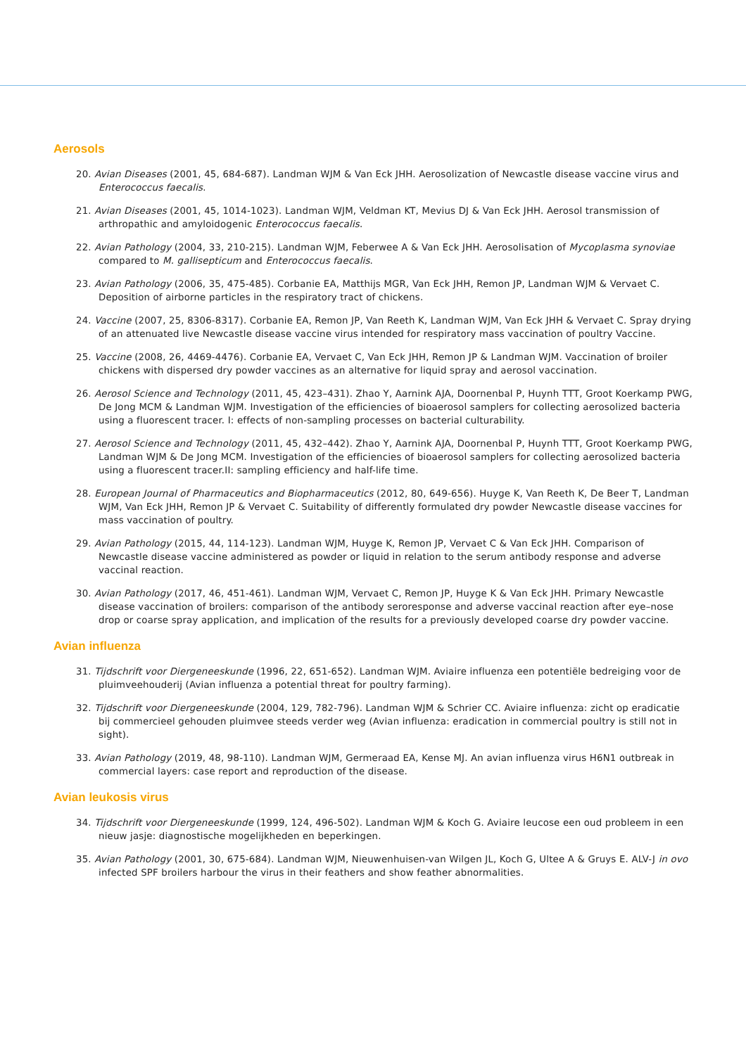Aerosols
20. Avian Diseases (2001, 45, 684-687). Landman WJM & Van Eck JHH. Aerosolization of Newcastle disease vaccine virus and Enterococcus faecalis.
21. Avian Diseases (2001, 45, 1014-1023). Landman WJM, Veldman KT, Mevius DJ & Van Eck JHH. Aerosol transmission of arthropathic and amyloidogenic Enterococcus faecalis.
22. Avian Pathology (2004, 33, 210-215). Landman WJM, Feberwee A & Van Eck JHH. Aerosolisation of Mycoplasma synoviae compared to M. gallisepticum and Enterococcus faecalis.
23. Avian Pathology (2006, 35, 475-485). Corbanie EA, Matthijs MGR, Van Eck JHH, Remon JP, Landman WJM & Vervaet C. Deposition of airborne particles in the respiratory tract of chickens.
24. Vaccine (2007, 25, 8306-8317). Corbanie EA, Remon JP, Van Reeth K, Landman WJM, Van Eck JHH & Vervaet C. Spray drying of an attenuated live Newcastle disease vaccine virus intended for respiratory mass vaccination of poultry Vaccine.
25. Vaccine (2008, 26, 4469-4476). Corbanie EA, Vervaet C, Van Eck JHH, Remon JP & Landman WJM. Vaccination of broiler chickens with dispersed dry powder vaccines as an alternative for liquid spray and aerosol vaccination.
26. Aerosol Science and Technology (2011, 45, 423–431). Zhao Y, Aarnink AJA, Doornenbal P, Huynh TTT, Groot Koerkamp PWG, De Jong MCM & Landman WJM. Investigation of the efficiencies of bioaerosol samplers for collecting aerosolized bacteria using a fluorescent tracer. I: effects of non-sampling processes on bacterial culturability.
27. Aerosol Science and Technology (2011, 45, 432–442). Zhao Y, Aarnink AJA, Doornenbal P, Huynh TTT, Groot Koerkamp PWG, Landman WJM & De Jong MCM. Investigation of the efficiencies of bioaerosol samplers for collecting aerosolized bacteria using a fluorescent tracer.II: sampling efficiency and half-life time.
28. European Journal of Pharmaceutics and Biopharmaceutics (2012, 80, 649-656). Huyge K, Van Reeth K, De Beer T, Landman WJM, Van Eck JHH, Remon JP & Vervaet C. Suitability of differently formulated dry powder Newcastle disease vaccines for mass vaccination of poultry.
29. Avian Pathology (2015, 44, 114-123). Landman WJM, Huyge K, Remon JP, Vervaet C & Van Eck JHH. Comparison of Newcastle disease vaccine administered as powder or liquid in relation to the serum antibody response and adverse vaccinal reaction.
30. Avian Pathology (2017, 46, 451-461). Landman WJM, Vervaet C, Remon JP, Huyge K & Van Eck JHH. Primary Newcastle disease vaccination of broilers: comparison of the antibody seroresponse and adverse vaccinal reaction after eye–nose drop or coarse spray application, and implication of the results for a previously developed coarse dry powder vaccine.
Avian influenza
31. Tijdschrift voor Diergeneeskunde (1996, 22, 651-652). Landman WJM. Aviaire influenza een potentiële bedreiging voor de pluimveehouderij (Avian influenza a potential threat for poultry farming).
32. Tijdschrift voor Diergeneeskunde (2004, 129, 782-796). Landman WJM & Schrier CC. Aviaire influenza: zicht op eradicatie bij commercieel gehouden pluimvee steeds verder weg (Avian influenza: eradication in commercial poultry is still not in sight).
33. Avian Pathology (2019, 48, 98-110). Landman WJM, Germeraad EA, Kense MJ. An avian influenza virus H6N1 outbreak in commercial layers: case report and reproduction of the disease.
Avian leukosis virus
34. Tijdschrift voor Diergeneeskunde (1999, 124, 496-502). Landman WJM & Koch G. Aviaire leucose een oud probleem in een nieuw jasje: diagnostische mogelijkheden en beperkingen.
35. Avian Pathology (2001, 30, 675-684). Landman WJM, Nieuwenhuisen-van Wilgen JL, Koch G, Ultee A & Gruys E. ALV-J in ovo infected SPF broilers harbour the virus in their feathers and show feather abnormalities.